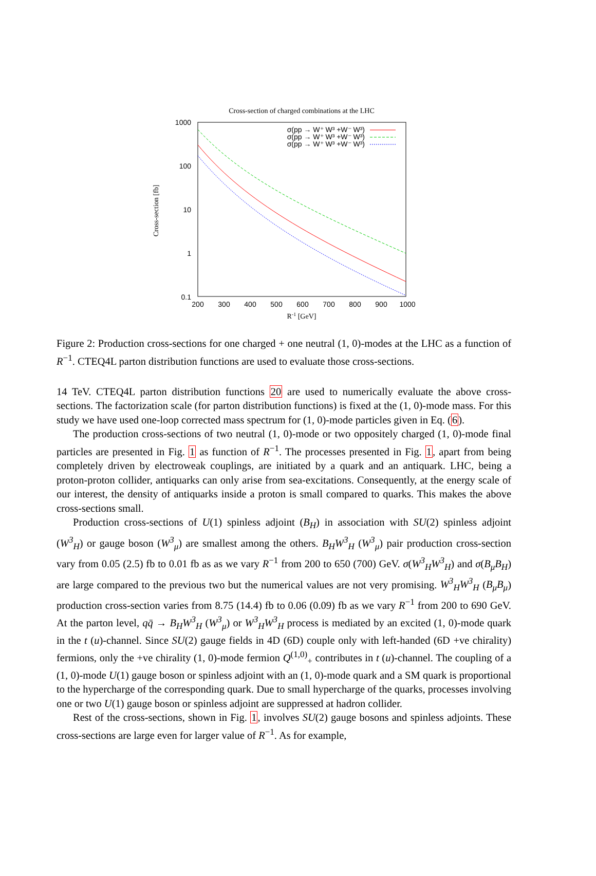Cross-section of charged combinations at the LHC
1000
100
10
1
0.1
200
300
400
500
600
700
800
900
1000
R-1 [GeV]
Cross-section [fb]
σ(pp → W⁺ W³ +W⁻ W³)
σ(pp → W⁺ W³ +W⁻ W³)
σ(pp → W⁺ W³ +W⁻ W³)
Figure 2: Production cross-sections for one charged + one neutral (1, 0)-modes at the LHC as a function of R<sup>−1</sup>. CTEQ4L parton distribution functions are used to evaluate those cross-sections.
14 TeV. CTEQ4L parton distribution functions 20 are used to numerically evaluate the above cross-sections. The factorization scale (for parton distribution functions) is fixed at the (1, 0)-mode mass. For this study we have used one-loop corrected mass spectrum for (1, 0)-mode particles given in Eq. (6).
The production cross-sections of two neutral (1, 0)-mode or two oppositely charged (1, 0)-mode final particles are presented in Fig. 1 as function of R<sup>−1</sup>. The processes presented in Fig. 1, apart from being completely driven by electroweak couplings, are initiated by a quark and an antiquark. LHC, being a proton-proton collider, antiquarks can only arise from sea-excitations. Consequently, at the energy scale of our interest, the density of antiquarks inside a proton is small compared to quarks. This makes the above cross-sections small.
Production cross-sections of U(1) spinless adjoint (B<sub>H</sub>) in association with SU(2) spinless adjoint (W<sup>3</sup><sub>H</sub>) or gauge boson (W<sup>3</sup><sub>μ</sub>) are smallest among the others. B<sub>H</sub>W<sup>3</sup><sub>H</sub> (W<sup>3</sup><sub>μ</sub>) pair production cross-section vary from 0.05 (2.5) fb to 0.01 fb as as we vary R<sup>−1</sup> from 200 to 650 (700) GeV. σ(W<sup>3</sup><sub>H</sub>W<sup>3</sup><sub>H</sub>) and σ(B<sub>μ</sub>B<sub>H</sub>) are large compared to the previous two but the numerical values are not very promising. W<sup>3</sup><sub>H</sub>W<sup>3</sup><sub>H</sub> (B<sub>μ</sub>B<sub>μ</sub>) production cross-section varies from 8.75 (14.4) fb to 0.06 (0.09) fb as we vary R<sup>−1</sup> from 200 to 690 GeV. At the parton level, qq̄ → B<sub>H</sub>W<sup>3</sup><sub>H</sub> (W<sup>3</sup><sub>μ</sub>) or W<sup>3</sup><sub>H</sub>W<sup>3</sup><sub>H</sub> process is mediated by an excited (1, 0)-mode quark in the t (u)-channel. Since SU(2) gauge fields in 4D (6D) couple only with left-handed (6D +ve chirality) fermions, only the +ve chirality (1, 0)-mode fermion Q<sup>(1,0)</sup><sub>+</sub> contributes in t (u)-channel. The coupling of a (1, 0)-mode U(1) gauge boson or spinless adjoint with an (1, 0)-mode quark and a SM quark is proportional to the hypercharge of the corresponding quark. Due to small hypercharge of the quarks, processes involving one or two U(1) gauge boson or spinless adjoint are suppressed at hadron collider.
Rest of the cross-sections, shown in Fig. 1, involves SU(2) gauge bosons and spinless adjoints. These cross-sections are large even for larger value of R<sup>−1</sup>. As for example,